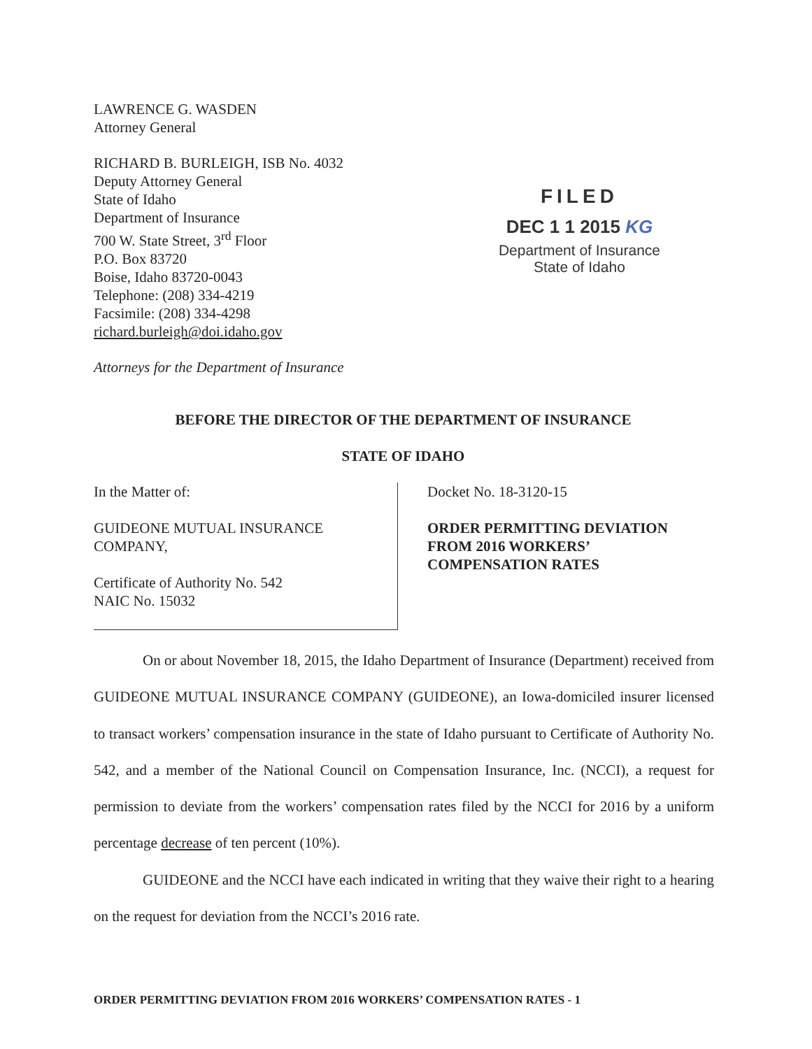LAWRENCE G. WASDEN
Attorney General
RICHARD B. BURLEIGH, ISB No. 4032
Deputy Attorney General
State of Idaho
Department of Insurance
700 W. State Street, 3<sup>rd</sup> Floor
P.O. Box 83720
Boise, Idaho 83720-0043
Telephone: (208) 334-4219
Facsimile: (208) 334-4298
richard.burleigh@doi.idaho.gov
Attorneys for the Department of Insurance
FILED
DEC 1 1 2015 KG
Department of Insurance
State of Idaho
BEFORE THE DIRECTOR OF THE DEPARTMENT OF INSURANCE
STATE OF IDAHO
In the Matter of:
GUIDEONE MUTUAL INSURANCE
COMPANY,
Certificate of Authority No. 542
NAIC No. 15032
Docket No. 18-3120-15
ORDER PERMITTING DEVIATION
FROM 2016 WORKERS’
COMPENSATION RATES
On or about November 18, 2015, the Idaho Department of Insurance (Department) received from GUIDEONE MUTUAL INSURANCE COMPANY (GUIDEONE), an Iowa-domiciled insurer licensed to transact workers’ compensation insurance in the state of Idaho pursuant to Certificate of Authority No. 542, and a member of the National Council on Compensation Insurance, Inc. (NCCI), a request for permission to deviate from the workers’ compensation rates filed by the NCCI for 2016 by a uniform percentage decrease of ten percent (10%).
GUIDEONE and the NCCI have each indicated in writing that they waive their right to a hearing on the request for deviation from the NCCI’s 2016 rate.
ORDER PERMITTING DEVIATION FROM 2016 WORKERS’ COMPENSATION RATES - 1